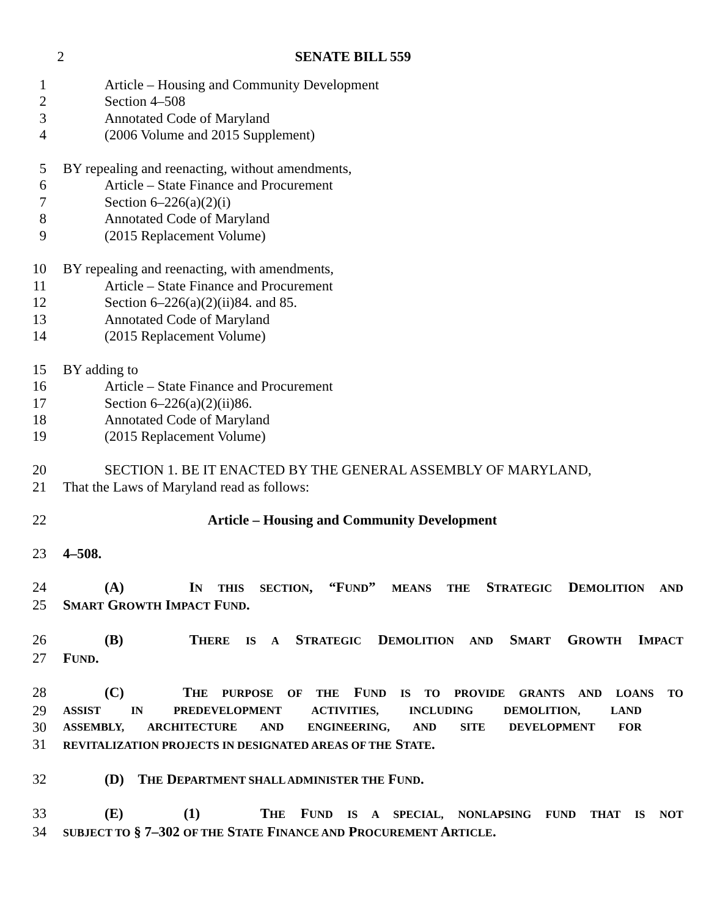2 SENATE BILL 559
1 Article – Housing and Community Development
2 Section 4–508
3 Annotated Code of Maryland
4 (2006 Volume and 2015 Supplement)
5 BY repealing and reenacting, without amendments,
6 Article – State Finance and Procurement
7 Section 6–226(a)(2)(i)
8 Annotated Code of Maryland
9 (2015 Replacement Volume)
10 BY repealing and reenacting, with amendments,
11 Article – State Finance and Procurement
12 Section 6–226(a)(2)(ii)84. and 85.
13 Annotated Code of Maryland
14 (2015 Replacement Volume)
15 BY adding to
16 Article – State Finance and Procurement
17 Section 6–226(a)(2)(ii)86.
18 Annotated Code of Maryland
19 (2015 Replacement Volume)
20 SECTION 1. BE IT ENACTED BY THE GENERAL ASSEMBLY OF MARYLAND,
21 That the Laws of Maryland read as follows:
22 Article – Housing and Community Development
23 4–508.
24 (A) IN THIS SECTION, “FUND” MEANS THE STRATEGIC DEMOLITION AND
25 SMART GROWTH IMPACT FUND.
26 (B) THERE IS A STRATEGIC DEMOLITION AND SMART GROWTH IMPACT
27 FUND.
28 (C) THE PURPOSE OF THE FUND IS TO PROVIDE GRANTS AND LOANS TO
29 ASSIST IN PREDEVELOPMENT ACTIVITIES, INCLUDING DEMOLITION, LAND
30 ASSEMBLY, ARCHITECTURE AND ENGINEERING, AND SITE DEVELOPMENT FOR
31 REVITALIZATION PROJECTS IN DESIGNATED AREAS OF THE STATE.
32 (D) THE DEPARTMENT SHALL ADMINISTER THE FUND.
33 (E) (1) THE FUND IS A SPECIAL, NONLAPSING FUND THAT IS NOT
34 SUBJECT TO § 7–302 OF THE STATE FINANCE AND PROCUREMENT ARTICLE.